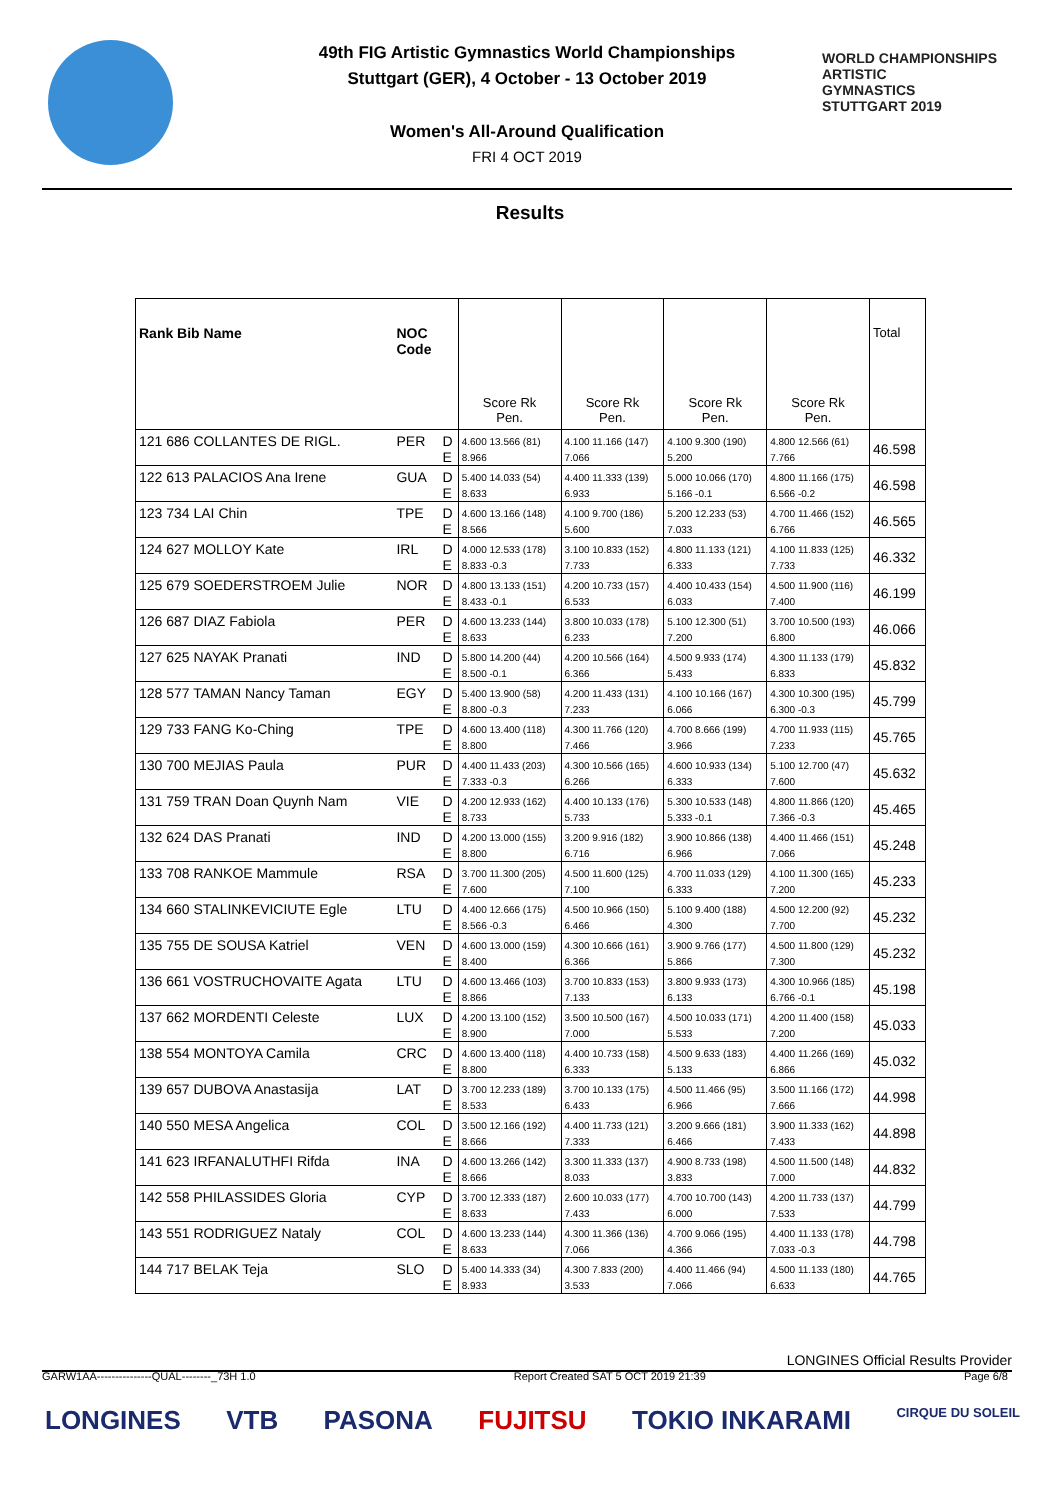WORLD CHAMPIONSHIPS
ARTISTIC
GYMNASTICS
STUTTGART 2019
49th FIG Artistic Gymnastics World Championships
Stuttgart (GER), 4 October - 13 October 2019
Women's All-Around Qualification
FRI 4 OCT 2019
Results
| Rank Bib Name | NOC Code | | Score Rk Pen. | Score Rk Pen. | Score Rk Pen. | Score Rk Pen. | Total |
| --- | --- | --- | --- | --- | --- | --- | --- |
| 121 686 COLLANTES DE RIGL. | PER | D | 4.600 13.566 (81) | 4.100 11.166 (147) | 4.100 9.300 (190) | 4.800 12.566 (61) | 46.598 |
| | | E | 8.966 | 7.066 | 5.200 | 7.766 | |
| 122 613 PALACIOS Ana Irene | GUA | D | 5.400 14.033 (54) | 4.400 11.333 (139) | 5.000 10.066 (170) | 4.800 11.166 (175) | 46.598 |
| | | E | 8.633 | 6.933 | 5.166 -0.1 | 6.566 -0.2 | |
| 123 734 LAI Chin | TPE | D | 4.600 13.166 (148) | 4.100 9.700 (186) | 5.200 12.233 (53) | 4.700 11.466 (152) | 46.565 |
| | | E | 8.566 | 5.600 | 7.033 | 6.766 | |
| 124 627 MOLLOY Kate | IRL | D | 4.000 12.533 (178) | 3.100 10.833 (152) | 4.800 11.133 (121) | 4.100 11.833 (125) | 46.332 |
| | | E | 8.833 -0.3 | 7.733 | 6.333 | 7.733 | |
| 125 679 SOEDERSTROEM Julie | NOR | D | 4.800 13.133 (151) | 4.200 10.733 (157) | 4.400 10.433 (154) | 4.500 11.900 (116) | 46.199 |
| | | E | 8.433 -0.1 | 6.533 | 6.033 | 7.400 | |
| 126 687 DIAZ Fabiola | PER | D | 4.600 13.233 (144) | 3.800 10.033 (178) | 5.100 12.300 (51) | 3.700 10.500 (193) | 46.066 |
| | | E | 8.633 | 6.233 | 7.200 | 6.800 | |
| 127 625 NAYAK Pranati | IND | D | 5.800 14.200 (44) | 4.200 10.566 (164) | 4.500 9.933 (174) | 4.300 11.133 (179) | 45.832 |
| | | E | 8.500 -0.1 | 6.366 | 5.433 | 6.833 | |
| 128 577 TAMAN Nancy Taman | EGY | D | 5.400 13.900 (58) | 4.200 11.433 (131) | 4.100 10.166 (167) | 4.300 10.300 (195) | 45.799 |
| | | E | 8.800 -0.3 | 7.233 | 6.066 | 6.300 -0.3 | |
| 129 733 FANG Ko-Ching | TPE | D | 4.600 13.400 (118) | 4.300 11.766 (120) | 4.700 8.666 (199) | 4.700 11.933 (115) | 45.765 |
| | | E | 8.800 | 7.466 | 3.966 | 7.233 | |
| 130 700 MEJIAS Paula | PUR | D | 4.400 11.433 (203) | 4.300 10.566 (165) | 4.600 10.933 (134) | 5.100 12.700 (47) | 45.632 |
| | | E | 7.333 -0.3 | 6.266 | 6.333 | 7.600 | |
| 131 759 TRAN Doan Quynh Nam | VIE | D | 4.200 12.933 (162) | 4.400 10.133 (176) | 5.300 10.533 (148) | 4.800 11.866 (120) | 45.465 |
| | | E | 8.733 | 5.733 | 5.333 -0.1 | 7.366 -0.3 | |
| 132 624 DAS Pranati | IND | D | 4.200 13.000 (155) | 3.200 9.916 (182) | 3.900 10.866 (138) | 4.400 11.466 (151) | 45.248 |
| | | E | 8.800 | 6.716 | 6.966 | 7.066 | |
| 133 708 RANKOE Mammule | RSA | D | 3.700 11.300 (205) | 4.500 11.600 (125) | 4.700 11.033 (129) | 4.100 11.300 (165) | 45.233 |
| | | E | 7.600 | 7.100 | 6.333 | 7.200 | |
| 134 660 STALINKEVICIUTE Egle | LTU | D | 4.400 12.666 (175) | 4.500 10.966 (150) | 5.100 9.400 (188) | 4.500 12.200 (92) | 45.232 |
| | | E | 8.566 -0.3 | 6.466 | 4.300 | 7.700 | |
| 135 755 DE SOUSA Katriel | VEN | D | 4.600 13.000 (159) | 4.300 10.666 (161) | 3.900 9.766 (177) | 4.500 11.800 (129) | 45.232 |
| | | E | 8.400 | 6.366 | 5.866 | 7.300 | |
| 136 661 VOSTRUCHOVAITE Agata | LTU | D | 4.600 13.466 (103) | 3.700 10.833 (153) | 3.800 9.933 (173) | 4.300 10.966 (185) | 45.198 |
| | | E | 8.866 | 7.133 | 6.133 | 6.766 -0.1 | |
| 137 662 MORDENTI Celeste | LUX | D | 4.200 13.100 (152) | 3.500 10.500 (167) | 4.500 10.033 (171) | 4.200 11.400 (158) | 45.033 |
| | | E | 8.900 | 7.000 | 5.533 | 7.200 | |
| 138 554 MONTOYA Camila | CRC | D | 4.600 13.400 (118) | 4.400 10.733 (158) | 4.500 9.633 (183) | 4.400 11.266 (169) | 45.032 |
| | | E | 8.800 | 6.333 | 5.133 | 6.866 | |
| 139 657 DUBOVA Anastasija | LAT | D | 3.700 12.233 (189) | 3.700 10.133 (175) | 4.500 11.466 (95) | 3.500 11.166 (172) | 44.998 |
| | | E | 8.533 | 6.433 | 6.966 | 7.666 | |
| 140 550 MESA Angelica | COL | D | 3.500 12.166 (192) | 4.400 11.733 (121) | 3.200 9.666 (181) | 3.900 11.333 (162) | 44.898 |
| | | E | 8.666 | 7.333 | 6.466 | 7.433 | |
| 141 623 IRFANALUTHFI Rifda | INA | D | 4.600 13.266 (142) | 3.300 11.333 (137) | 4.900 8.733 (198) | 4.500 11.500 (148) | 44.832 |
| | | E | 8.666 | 8.033 | 3.833 | 7.000 | |
| 142 558 PHILASSIDES Gloria | CYP | D | 3.700 12.333 (187) | 2.600 10.033 (177) | 4.700 10.700 (143) | 4.200 11.733 (137) | 44.799 |
| | | E | 8.633 | 7.433 | 6.000 | 7.533 | |
| 143 551 RODRIGUEZ Nataly | COL | D | 4.600 13.233 (144) | 4.300 11.366 (136) | 4.700 9.066 (195) | 4.400 11.133 (178) | 44.798 |
| | | E | 8.633 | 7.066 | 4.366 | 7.033 -0.3 | |
| 144 717 BELAK Teja | SLO | D | 5.400 14.333 (34) | 4.300 7.833 (200) | 4.400 11.466 (94) | 4.500 11.133 (180) | 44.765 |
| | | E | 8.933 | 3.533 | 7.066 | 6.633 | |
LONGINES Official Results Provider
GARW1AA---------------QUAL--------_73H 1.0 Report Created SAT 5 OCT 2019 21:39 Page 6/8
LONGINES VTB PASONA FUJITSU TOKIO INKARAMI CIRQUE DU SOLEIL